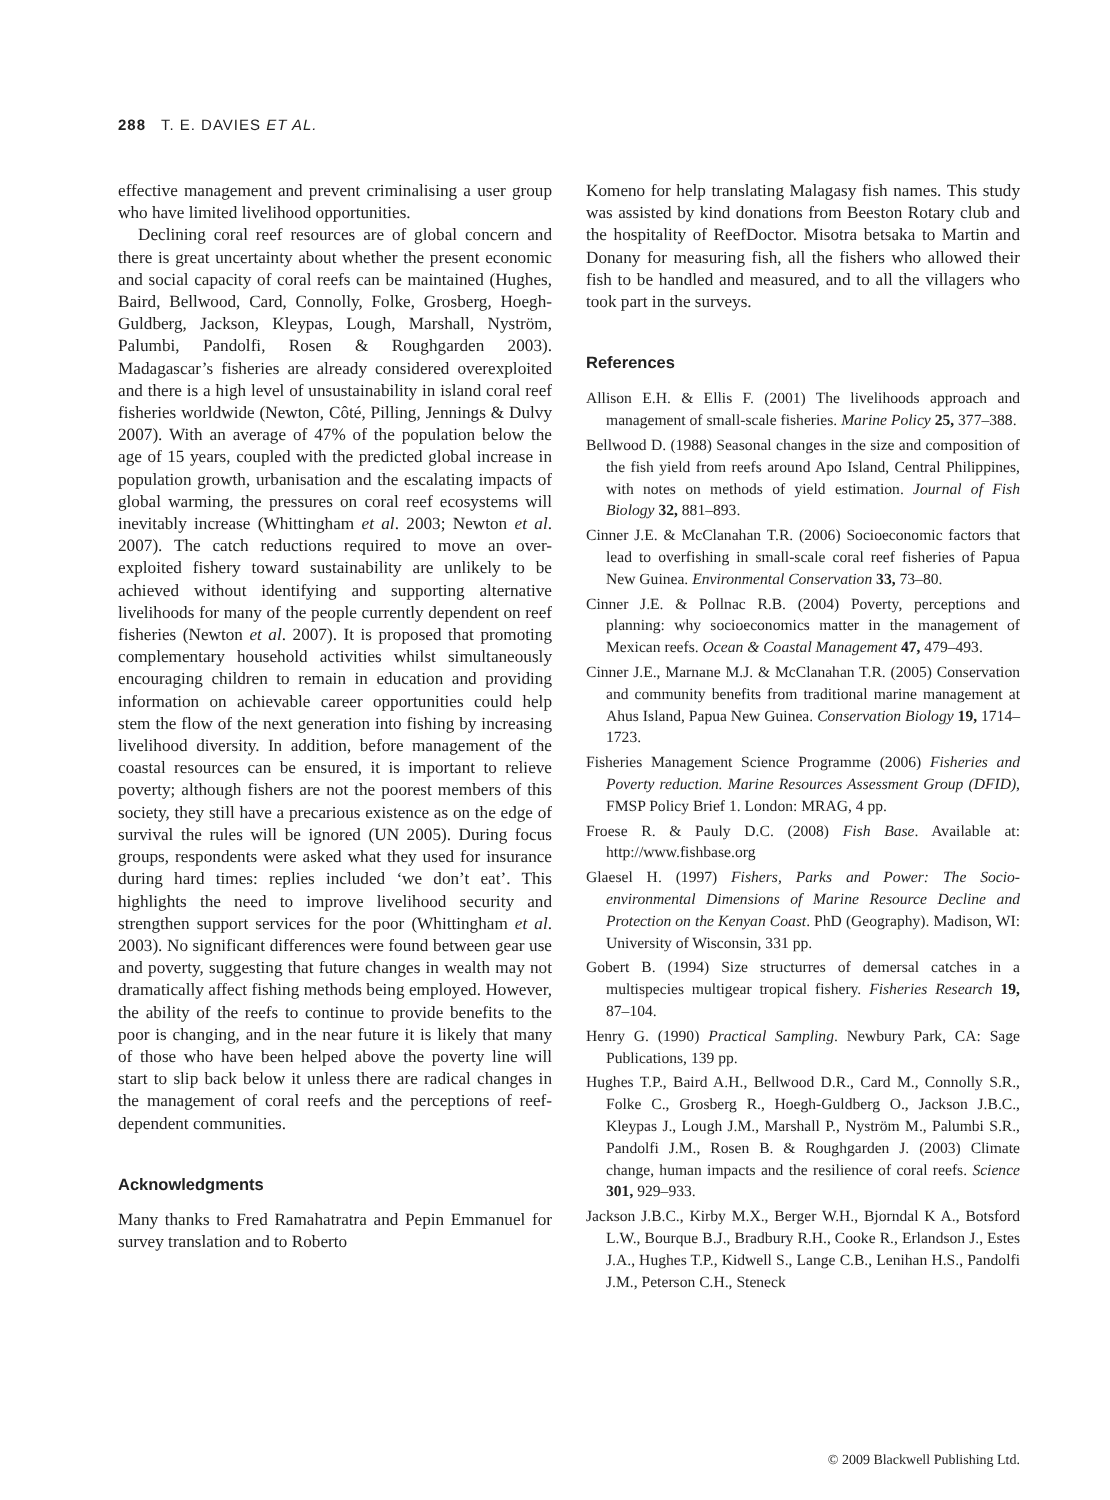288 T. E. DAVIES ET AL.
effective management and prevent criminalising a user group who have limited livelihood opportunities.
Declining coral reef resources are of global concern and there is great uncertainty about whether the present economic and social capacity of coral reefs can be maintained (Hughes, Baird, Bellwood, Card, Connolly, Folke, Grosberg, Hoegh-Guldberg, Jackson, Kleypas, Lough, Marshall, Nyström, Palumbi, Pandolfi, Rosen & Roughgarden 2003). Madagascar’s fisheries are already considered overexploited and there is a high level of unsustainability in island coral reef fisheries worldwide (Newton, Côté, Pilling, Jennings & Dulvy 2007). With an average of 47% of the population below the age of 15 years, coupled with the predicted global increase in population growth, urbanisation and the escalating impacts of global warming, the pressures on coral reef ecosystems will inevitably increase (Whittingham et al. 2003; Newton et al. 2007). The catch reductions required to move an over-exploited fishery toward sustainability are unlikely to be achieved without identifying and supporting alternative livelihoods for many of the people currently dependent on reef fisheries (Newton et al. 2007). It is proposed that promoting complementary household activities whilst simultaneously encouraging children to remain in education and providing information on achievable career opportunities could help stem the flow of the next generation into fishing by increasing livelihood diversity. In addition, before management of the coastal resources can be ensured, it is important to relieve poverty; although fishers are not the poorest members of this society, they still have a precarious existence as on the edge of survival the rules will be ignored (UN 2005). During focus groups, respondents were asked what they used for insurance during hard times: replies included ‘we don’t eat’. This highlights the need to improve livelihood security and strengthen support services for the poor (Whittingham et al. 2003). No significant differences were found between gear use and poverty, suggesting that future changes in wealth may not dramatically affect fishing methods being employed. However, the ability of the reefs to continue to provide benefits to the poor is changing, and in the near future it is likely that many of those who have been helped above the poverty line will start to slip back below it unless there are radical changes in the management of coral reefs and the perceptions of reef-dependent communities.
Acknowledgments
Many thanks to Fred Ramahatratra and Pepin Emmanuel for survey translation and to Roberto
Komeno for help translating Malagasy fish names. This study was assisted by kind donations from Beeston Rotary club and the hospitality of ReefDoctor. Misotra betsaka to Martin and Donany for measuring fish, all the fishers who allowed their fish to be handled and measured, and to all the villagers who took part in the surveys.
References
Allison E.H. & Ellis F. (2001) The livelihoods approach and management of small-scale fisheries. Marine Policy 25, 377–388.
Bellwood D. (1988) Seasonal changes in the size and composition of the fish yield from reefs around Apo Island, Central Philippines, with notes on methods of yield estimation. Journal of Fish Biology 32, 881–893.
Cinner J.E. & McClanahan T.R. (2006) Socioeconomic factors that lead to overfishing in small-scale coral reef fisheries of Papua New Guinea. Environmental Conservation 33, 73–80.
Cinner J.E. & Pollnac R.B. (2004) Poverty, perceptions and planning: why socioeconomics matter in the management of Mexican reefs. Ocean & Coastal Management 47, 479–493.
Cinner J.E., Marnane M.J. & McClanahan T.R. (2005) Conservation and community benefits from traditional marine management at Ahus Island, Papua New Guinea. Conservation Biology 19, 1714–1723.
Fisheries Management Science Programme (2006) Fisheries and Poverty reduction. Marine Resources Assessment Group (DFID), FMSP Policy Brief 1. London: MRAG, 4 pp.
Froese R. & Pauly D.C. (2008) Fish Base. Available at: http://www.fishbase.org
Glaesel H. (1997) Fishers, Parks and Power: The Socio-environmental Dimensions of Marine Resource Decline and Protection on the Kenyan Coast. PhD (Geography). Madison, WI: University of Wisconsin, 331 pp.
Gobert B. (1994) Size structurres of demersal catches in a multispecies multigear tropical fishery. Fisheries Research 19, 87–104.
Henry G. (1990) Practical Sampling. Newbury Park, CA: Sage Publications, 139 pp.
Hughes T.P., Baird A.H., Bellwood D.R., Card M., Connolly S.R., Folke C., Grosberg R., Hoegh-Guldberg O., Jackson J.B.C., Kleypas J., Lough J.M., Marshall P., Nyström M., Palumbi S.R., Pandolfi J.M., Rosen B. & Roughgarden J. (2003) Climate change, human impacts and the resilience of coral reefs. Science 301, 929–933.
Jackson J.B.C., Kirby M.X., Berger W.H., Bjorndal K A., Botsford L.W., Bourque B.J., Bradbury R.H., Cooke R., Erlandson J., Estes J.A., Hughes T.P., Kidwell S., Lange C.B., Lenihan H.S., Pandolfi J.M., Peterson C.H., Steneck
© 2009 Blackwell Publishing Ltd.